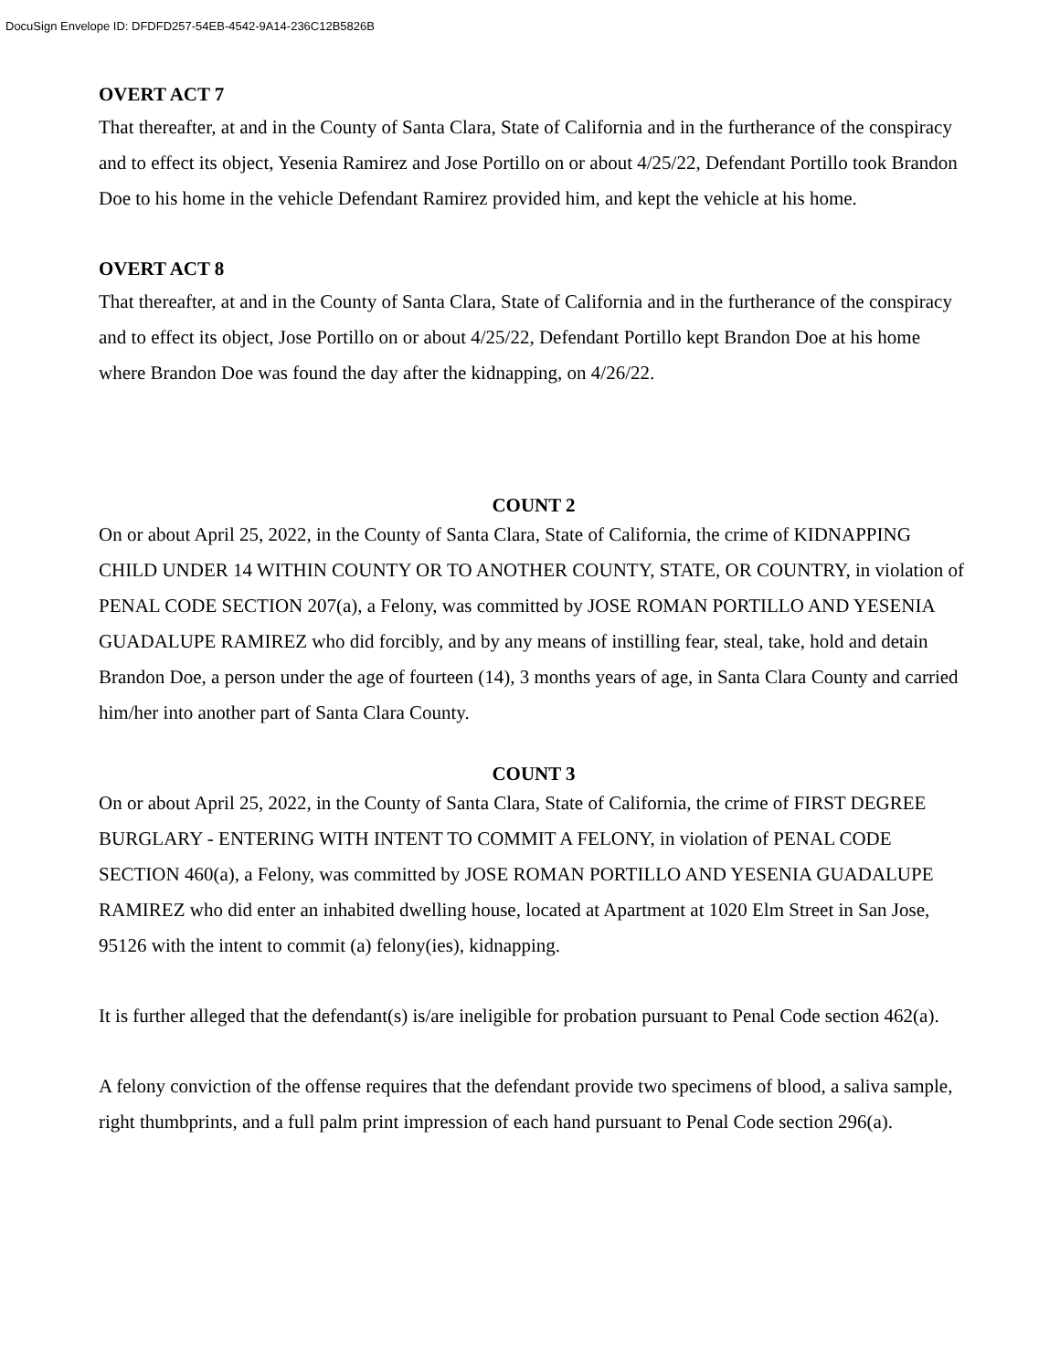DocuSign Envelope ID: DFDFD257-54EB-4542-9A14-236C12B5826B
OVERT ACT 7
That thereafter, at and in the County of Santa Clara, State of California and in the furtherance of the conspiracy and to effect its object, Yesenia Ramirez and Jose Portillo on or about 4/25/22, Defendant Portillo took Brandon Doe to his home in the vehicle Defendant Ramirez provided him, and kept the vehicle at his home.
OVERT ACT 8
That thereafter, at and in the County of Santa Clara, State of California and in the furtherance of the conspiracy and to effect its object, Jose Portillo on or about 4/25/22, Defendant Portillo kept Brandon Doe at his home where Brandon Doe was found the day after the kidnapping, on 4/26/22.
COUNT 2
On or about April 25, 2022, in the County of Santa Clara, State of California, the crime of KIDNAPPING CHILD UNDER 14 WITHIN COUNTY OR TO ANOTHER COUNTY, STATE, OR COUNTRY, in violation of PENAL CODE SECTION 207(a), a Felony, was committed by JOSE ROMAN PORTILLO AND YESENIA GUADALUPE RAMIREZ who did forcibly, and by any means of instilling fear, steal, take, hold and detain Brandon Doe, a person under the age of fourteen (14), 3 months years of age, in Santa Clara County and carried him/her into another part of Santa Clara County.
COUNT 3
On or about April 25, 2022, in the County of Santa Clara, State of California, the crime of FIRST DEGREE BURGLARY - ENTERING WITH INTENT TO COMMIT A FELONY, in violation of PENAL CODE SECTION 460(a), a Felony, was committed by JOSE ROMAN PORTILLO AND YESENIA GUADALUPE RAMIREZ who did enter an inhabited dwelling house, located at Apartment at 1020 Elm Street in San Jose, 95126 with the intent to commit (a) felony(ies), kidnapping.
It is further alleged that the defendant(s) is/are ineligible for probation pursuant to Penal Code section 462(a).
A felony conviction of the offense requires that the defendant provide two specimens of blood, a saliva sample, right thumbprints, and a full palm print impression of each hand pursuant to Penal Code section 296(a).